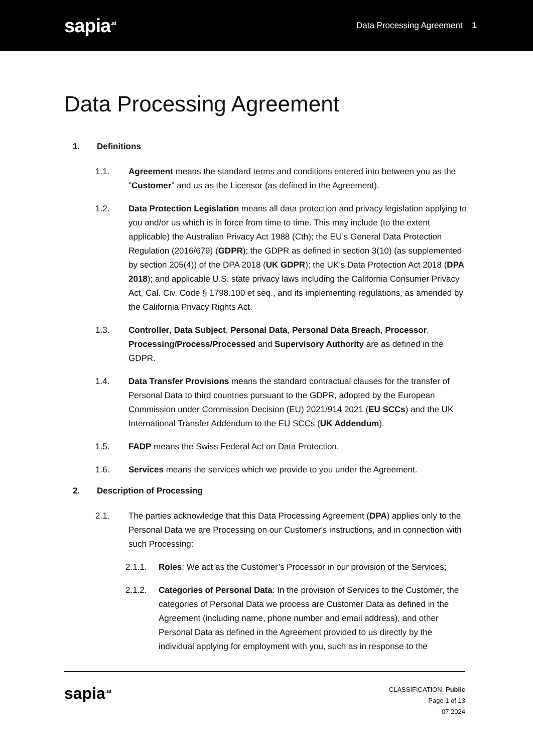sapia<sup>.ai</sup>
Data Processing Agreement 1
Data Processing Agreement
1. Definitions
1.1. Agreement means the standard terms and conditions entered into between you as the "Customer" and us as the Licensor (as defined in the Agreement).
1.2. Data Protection Legislation means all data protection and privacy legislation applying to you and/or us which is in force from time to time. This may include (to the extent applicable) the Australian Privacy Act 1988 (Cth); the EU’s General Data Protection Regulation (2016/679) (GDPR); the GDPR as defined in section 3(10) (as supplemented by section 205(4)) of the DPA 2018 (UK GDPR); the UK’s Data Protection Act 2018 (DPA 2018); and applicable U.S. state privacy laws including the California Consumer Privacy Act, Cal. Civ. Code § 1798.100 et seq., and its implementing regulations, as amended by the California Privacy Rights Act.
1.3. Controller, Data Subject, Personal Data, Personal Data Breach, Processor, Processing/Process/Processed and Supervisory Authority are as defined in the GDPR.
1.4. Data Transfer Provisions means the standard contractual clauses for the transfer of Personal Data to third countries pursuant to the GDPR, adopted by the European Commission under Commission Decision (EU) 2021/914 2021 (EU SCCs) and the UK International Transfer Addendum to the EU SCCs (UK Addendum).
1.5. FADP means the Swiss Federal Act on Data Protection.
1.6. Services means the services which we provide to you under the Agreement.
2. Description of Processing
2.1. The parties acknowledge that this Data Processing Agreement (DPA) applies only to the Personal Data we are Processing on our Customer's instructions, and in connection with such Processing:
2.1.1. Roles: We act as the Customer’s Processor in our provision of the Services;
2.1.2. Categories of Personal Data: In the provision of Services to the Customer, the categories of Personal Data we process are Customer Data as defined in the Agreement (including name, phone number and email address), and other Personal Data as defined in the Agreement provided to us directly by the individual applying for employment with you, such as in response to the
sapia<sup>.ai</sup>
CLASSIFICATION: Public
Page 1 of 13
07.2024